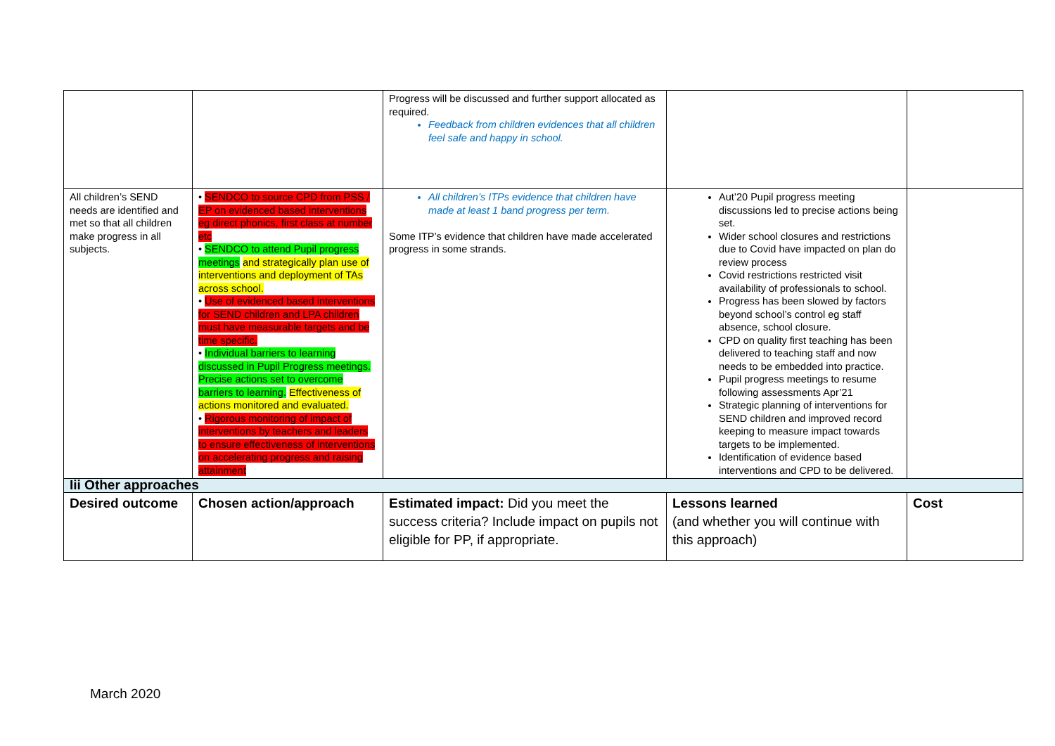| | | Progress will be discussed and further support allocated as required. Feedback from children evidences that all children feel safe and happy in school. | | |
| All children’s SEND needs are identified and met so that all children make progress in all subjects. | • SENDCO to source CPD from PSS / EP on evidenced based interventions eg direct phonics, first class at number etc • SENDCO to attend Pupil progress meetings and strategically plan use of interventions and deployment of TAs across school. • Use of evidenced based interventions for SEND children and LPA children must have measurable targets and be time specific. • Individual barriers to learning discussed in Pupil Progress meetings. Precise actions set to overcome barriers to learning. Effectiveness of actions monitored and evaluated. • Rigorous monitoring of impact of interventions by teachers and leaders to ensure effectiveness of interventions on accelerating progress and raising attainment | All children’s ITPs evidence that children have made at least 1 band progress per term. Some ITP’s evidence that children have made accelerated progress in some strands. | Aut’20 Pupil progress meeting discussions led to precise actions being set. Wider school closures and restrictions due to Covid have impacted on plan do review process Covid restrictions restricted visit availability of professionals to school. Progress has been slowed by factors beyond school’s control eg staff absence, school closure. CPD on quality first teaching has been delivered to teaching staff and now needs to be embedded into practice. Pupil progress meetings to resume following assessments Apr’21 Strategic planning of interventions for SEND children and improved record keeping to measure impact towards targets to be implemented. Identification of evidence based interventions and CPD to be delivered. | |
| Iii Other approaches | | | | |
| Desired outcome | Chosen action/approach | Estimated impact: Did you meet the success criteria? Include impact on pupils not eligible for PP, if appropriate. | Lessons learned (and whether you will continue with this approach) | Cost |
March 2020